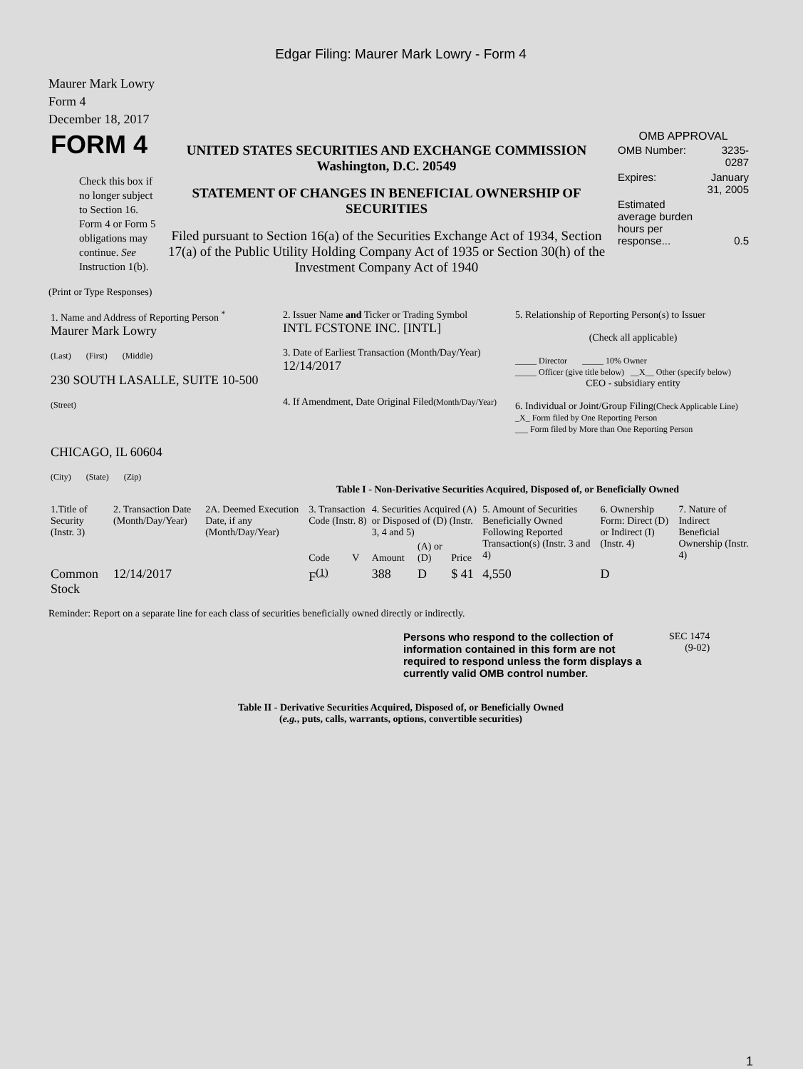Edgar Filing: Maurer Mark Lowry - Form 4
Maurer Mark Lowry
Form 4
December 18, 2017
| FORM 4 Check this box if no longer subject to Section 16. Form 4 or Form 5 obligations may continue. See Instruction 1(b). | UNITED STATES SECURITIES AND EXCHANGE COMMISSION Washington, D.C. 20549 STATEMENT OF CHANGES IN BENEFICIAL OWNERSHIP OF SECURITIES Filed pursuant to Section 16(a) of the Securities Exchange Act of 1934, Section 17(a) of the Public Utility Holding Company Act of 1935 or Section 30(h) of the Investment Company Act of 1940 | OMB APPROVAL / OMB Number: / 3235-0287 / / Expires: / January 31, 2005 / / Estimated average burden hours per response... / 0.5 / |
(Print or Type Responses)
| 1. Name and Address of Reporting Person <sup>*</sup> Maurer Mark Lowry (Last) (First) (Middle) 230 SOUTH LASALLE, SUITE 10-500 (Street) CHICAGO, IL 60604 (City) (State) (Zip) | 2. Issuer Name and Ticker or Trading Symbol INTL FCSTONE INC. [INTL] 3. Date of Earliest Transaction (Month/Day/Year) 12/14/2017 4. If Amendment, Date Original Filed (Month/Day/Year) | 5. Relationship of Reporting Person(s) to Issuer (Check all applicable) _____ Director _____ 10% Owner _____ Officer (give title below) __X__ Other (specify below) CEO - subsidiary entity 6. Individual or Joint/Group Filing (Check Applicable Line) _X_ Form filed by One Reporting Person ___ Form filed by More than One Reporting Person |
Table I - Non-Derivative Securities Acquired, Disposed of, or Beneficially Owned
| 1.Title of Security (Instr. 3) | 2. Transaction Date (Month/Day/Year) | 2A. Deemed Execution Date, if any (Month/Day/Year) | 3. Transaction Code (Instr. 8) | | 4. Securities Acquired (A) or Disposed of (D) (Instr. 3, 4 and 5) | | | 5. Amount of Securities Beneficially Owned Following Reported Transaction(s) (Instr. 3 and 4) | 6. Ownership Form: Direct (D) or Indirect (I) (Instr. 4) | 7. Nature of Indirect Beneficial Ownership (Instr. 4) |
| --- | --- | --- | --- | --- | --- | --- | --- | --- | --- | --- |
| | | | Code | V | Amount | (A) or (D) | Price | | | |
| Common Stock | 12/14/2017 | | F<sup>(1)</sup> | | 388 | D | $ 41 | 4,550 | D | |
Reminder: Report on a separate line for each class of securities beneficially owned directly or indirectly.
| Persons who respond to the collection of information contained in this form are not required to respond unless the form displays a currently valid OMB control number. | SEC 1474 (9-02) |
Table II - Derivative Securities Acquired, Disposed of, or Beneficially Owned
(e.g., puts, calls, warrants, options, convertible securities)
1